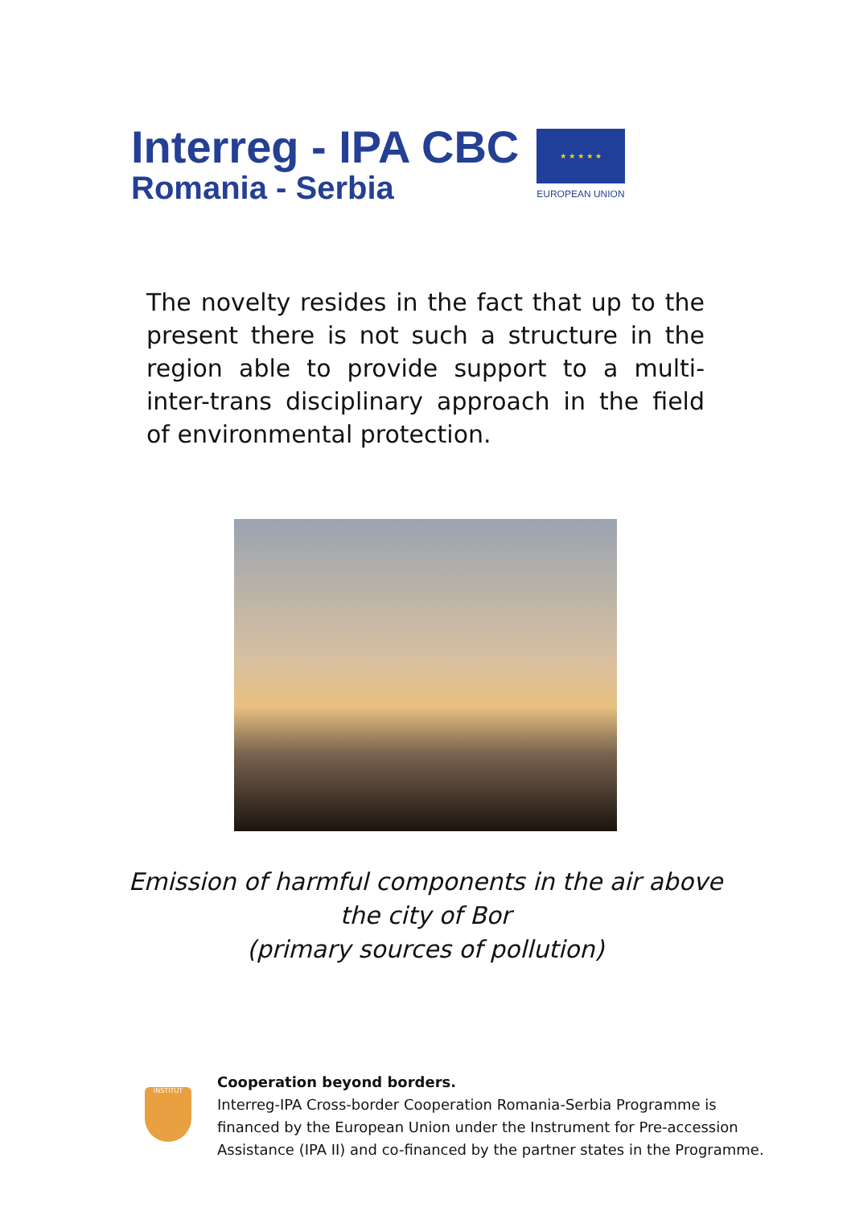Interreg - IPA CBC
Romania - Serbia
★ ★ ★ ★ ★
EUROPEAN UNION
The novelty resides in the fact that up to the present there is not such a structure in the region able to provide support to a multi-inter-trans disciplinary approach in the field of environmental protection.
Emission of harmful components in the air above
the city of Bor
(primary sources of pollution)
INSTITUT
Cooperation beyond borders.
Interreg-IPA Cross-border Cooperation Romania-Serbia Programme is financed by the European Union under the Instrument for Pre-accession Assistance (IPA II) and co-financed by the partner states in the Programme.